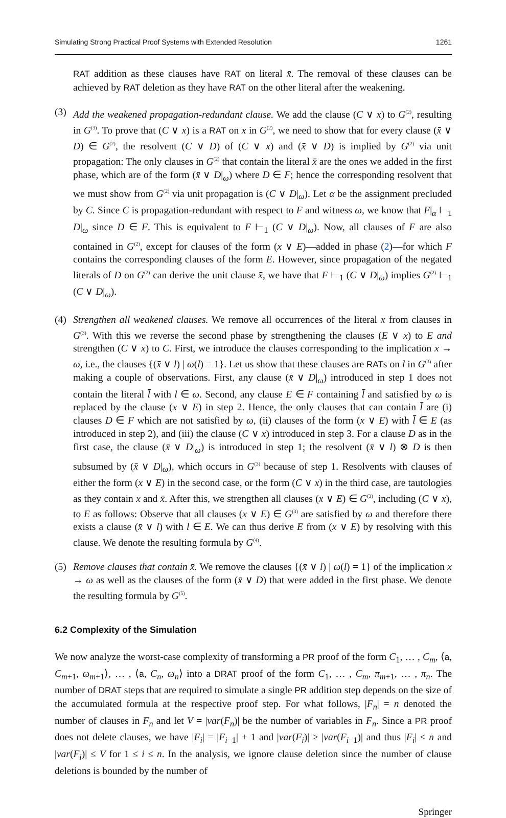Simulating Strong Practical Proof Systems with Extended Resolution 1261
RAT addition as these clauses have RAT on literal x̄. The removal of these clauses can be achieved by RAT deletion as they have RAT on the other literal after the weakening.
(3) Add the weakened propagation-redundant clause. We add the clause (C ∨ x) to G<sup>(2)</sup>, resulting in G<sup>(3)</sup>. To prove that (C ∨ x) is a RAT on x in G<sup>(2)</sup>, we need to show that for every clause (x̄ ∨ D) ∈ G<sup>(2)</sup>, the resolvent (C ∨ D) of (C ∨ x) and (x̄ ∨ D) is implied by G<sup>(2)</sup> via unit propagation: The only clauses in G<sup>(2)</sup> that contain the literal x̄ are the ones we added in the first phase, which are of the form (x̄ ∨ D|<sub>ω</sub>) where D ∈ F; hence the corresponding resolvent that we must show from G<sup>(2)</sup> via unit propagation is (C ∨ D|<sub>ω</sub>). Let α be the assignment precluded by C. Since C is propagation-redundant with respect to F and witness ω, we know that F|<sub>α</sub> ⊢<sub>1</sub> D|<sub>ω</sub> since D ∈ F. This is equivalent to F ⊢<sub>1</sub> (C ∨ D|<sub>ω</sub>). Now, all clauses of F are also contained in G<sup>(2)</sup>, except for clauses of the form (x ∨ E)—added in phase (2)—for which F contains the corresponding clauses of the form E. However, since propagation of the negated literals of D on G<sup>(2)</sup> can derive the unit clause x̄, we have that F ⊢<sub>1</sub> (C ∨ D|<sub>ω</sub>) implies G<sup>(2)</sup> ⊢<sub>1</sub> (C ∨ D|<sub>ω</sub>).
(4) Strengthen all weakened clauses. We remove all occurrences of the literal x from clauses in G<sup>(3)</sup>. With this we reverse the second phase by strengthening the clauses (E ∨ x) to E and strengthen (C ∨ x) to C. First, we introduce the clauses corresponding to the implication x → ω, i.e., the clauses {(x̄ ∨ l) | ω(l) = 1}. Let us show that these clauses are RATs on l in G<sup>(3)</sup> after making a couple of observations. First, any clause (x̄ ∨ D|<sub>ω</sub>) introduced in step 1 does not contain the literal l̄ with l ∈ ω. Second, any clause E ∈ F containing l̄ and satisfied by ω is replaced by the clause (x ∨ E) in step 2. Hence, the only clauses that can contain l̄ are (i) clauses D ∈ F which are not satisfied by ω, (ii) clauses of the form (x ∨ E) with l̄ ∈ E (as introduced in step 2), and (iii) the clause (C ∨ x) introduced in step 3. For a clause D as in the first case, the clause (x̄ ∨ D|<sub>ω</sub>) is introduced in step 1; the resolvent (x̄ ∨ l) ⊗ D is then subsumed by (x̄ ∨ D|<sub>ω</sub>), which occurs in G<sup>(3)</sup> because of step 1. Resolvents with clauses of either the form (x ∨ E) in the second case, or the form (C ∨ x) in the third case, are tautologies as they contain x and x̄. After this, we strengthen all clauses (x ∨ E) ∈ G<sup>(3)</sup>, including (C ∨ x), to E as follows: Observe that all clauses (x ∨ E) ∈ G<sup>(3)</sup> are satisfied by ω and therefore there exists a clause (x̄ ∨ l) with l ∈ E. We can thus derive E from (x ∨ E) by resolving with this clause. We denote the resulting formula by G<sup>(4)</sup>.
(5) Remove clauses that contain x̄. We remove the clauses {(x̄ ∨ l) | ω(l) = 1} of the implication x → ω as well as the clauses of the form (x̄ ∨ D) that were added in the first phase. We denote the resulting formula by G<sup>(5)</sup>.
6.2 Complexity of the Simulation
We now analyze the worst-case complexity of transforming a PR proof of the form C<sub>1</sub>, … , C<sub>m</sub>, ⟨a, C<sub>m+1</sub>, ω<sub>m+1</sub>⟩, … , ⟨a, C<sub>n</sub>, ω<sub>n</sub>⟩ into a DRAT proof of the form C<sub>1</sub>, … , C<sub>m</sub>, π<sub>m+1</sub>, … , π<sub>n</sub>. The number of DRAT steps that are required to simulate a single PR addition step depends on the size of the accumulated formula at the respective proof step. For what follows, |F<sub>n</sub>| = n denoted the number of clauses in F<sub>n</sub> and let V = |var(F<sub>n</sub>)| be the number of variables in F<sub>n</sub>. Since a PR proof does not delete clauses, we have |F<sub>i</sub>| = |F<sub>i−1</sub>| + 1 and |var(F<sub>i</sub>)| ≥ |var(F<sub>i−1</sub>)| and thus |F<sub>i</sub>| ≤ n and |var(F<sub>i</sub>)| ≤ V for 1 ≤ i ≤ n. In the analysis, we ignore clause deletion since the number of clause deletions is bounded by the number of
Springer